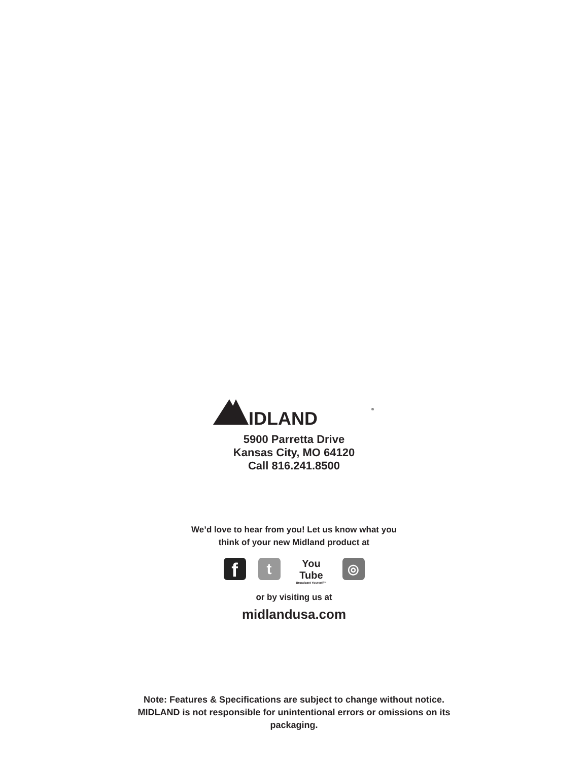IDLAND
®
5900 Parretta Drive
Kansas City, MO 64120
Call 816.241.8500
We’d love to hear from you! Let us know what you
think of your new Midland product at
f
t
You Tube
Broadcast Yourself™
◎
or by visiting us at
midlandusa.com
Note: Features & Specifications are subject to change without notice.
MIDLAND is not responsible for unintentional errors or omissions on its
packaging.